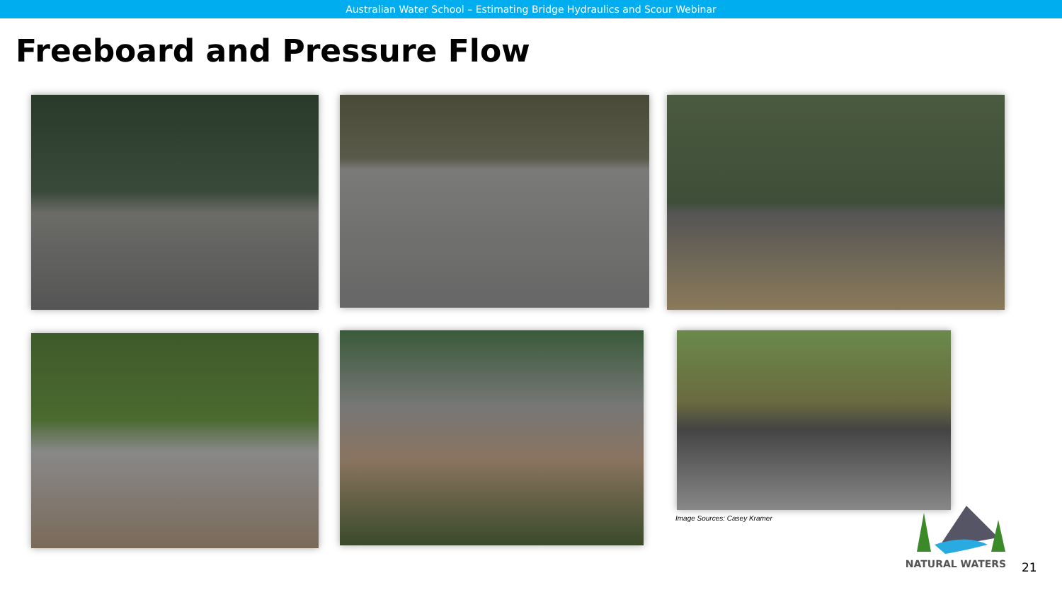Australian Water School – Estimating Bridge Hydraulics and Scour Webinar
Freeboard and Pressure Flow
Image Sources: Casey Kramer NATURAL WATERS
21